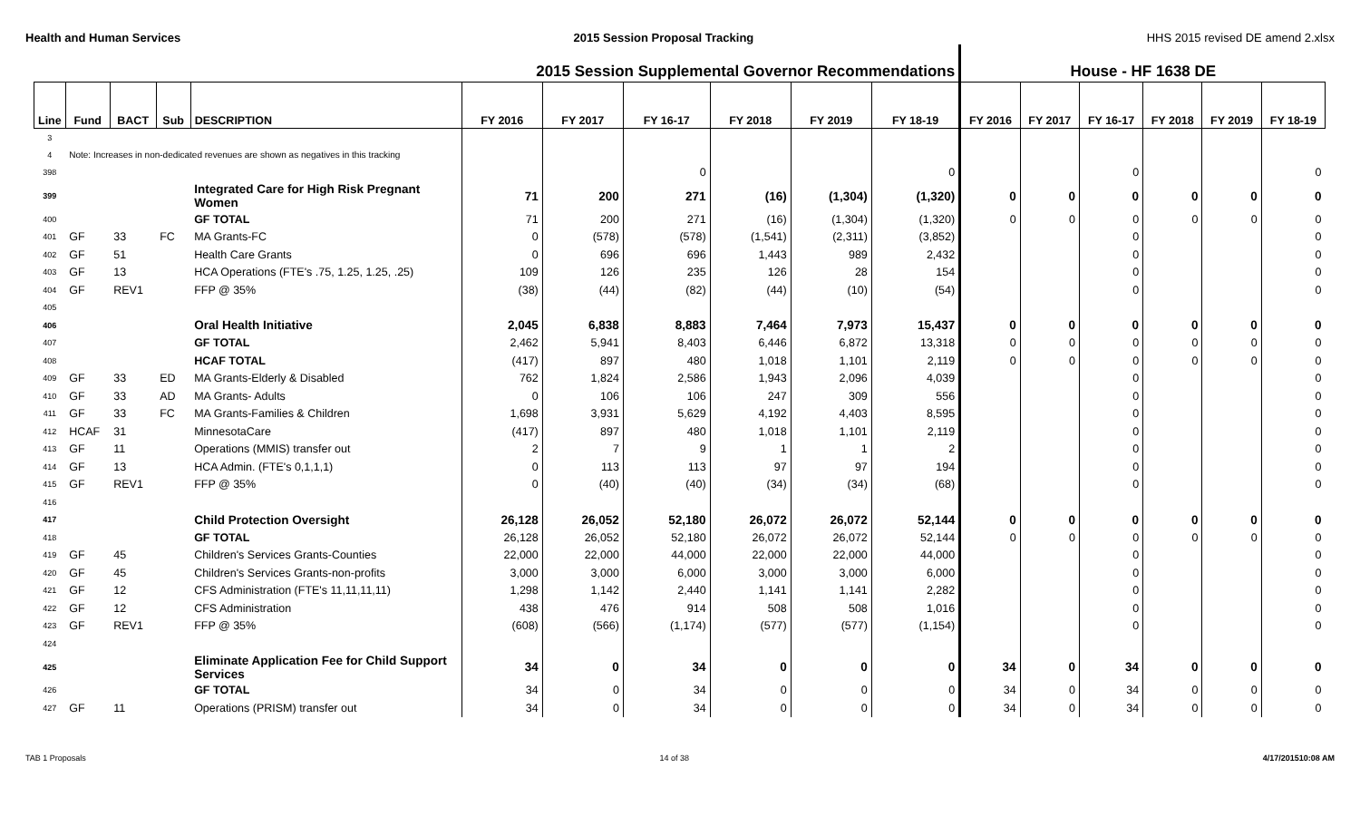Health and Human Services 2015 Session Proposal Tracking HHS 2015 revised DE amend 2.xlsx
| | | | | | 2015 Session Supplemental Governor Recommendations | | | | | | House - HF 1638 DE | | | | | |
| Line | Fund | BACT | Sub | DESCRIPTION | FY 2016 | FY 2017 | FY 16-17 | FY 2018 | FY 2019 | FY 18-19 | FY 2016 | FY 2017 | FY 16-17 | FY 2018 | FY 2019 | FY 18-19 |
| 3 | | | | | | | | | | | | | | | | |
| 4 | Note: Increases in non-dedicated revenues are shown as negatives in this tracking | | | | | | | | | | | | | | | |
| 398 | | | | | | | 0 | | | 0 | | | 0 | | | 0 |
| 399 | | | | Integrated Care for High Risk Pregnant Women | 71 | 200 | 271 | (16) | (1,304) | (1,320) | 0 | 0 | 0 | 0 | 0 | 0 |
| 400 | | | | GF TOTAL | 71 | 200 | 271 | (16) | (1,304) | (1,320) | 0 | 0 | 0 | 0 | 0 | 0 |
| 401 | GF | 33 | FC | MA Grants-FC | 0 | (578) | (578) | (1,541) | (2,311) | (3,852) | | | 0 | | | 0 |
| 402 | GF | 51 | | Health Care Grants | 0 | 696 | 696 | 1,443 | 989 | 2,432 | | | 0 | | | 0 |
| 403 | GF | 13 | | HCA Operations (FTE's .75, 1.25, 1.25, .25) | 109 | 126 | 235 | 126 | 28 | 154 | | | 0 | | | 0 |
| 404 | GF | REV1 | | FFP @ 35% | (38) | (44) | (82) | (44) | (10) | (54) | | | 0 | | | 0 |
| 405 | | | | | | | | | | | | | | | | |
| 406 | | | | Oral Health Initiative | 2,045 | 6,838 | 8,883 | 7,464 | 7,973 | 15,437 | 0 | 0 | 0 | 0 | 0 | 0 |
| 407 | | | | GF TOTAL | 2,462 | 5,941 | 8,403 | 6,446 | 6,872 | 13,318 | 0 | 0 | 0 | 0 | 0 | 0 |
| 408 | | | | HCAF TOTAL | (417) | 897 | 480 | 1,018 | 1,101 | 2,119 | 0 | 0 | 0 | 0 | 0 | 0 |
| 409 | GF | 33 | ED | MA Grants-Elderly & Disabled | 762 | 1,824 | 2,586 | 1,943 | 2,096 | 4,039 | | | 0 | | | 0 |
| 410 | GF | 33 | AD | MA Grants- Adults | 0 | 106 | 106 | 247 | 309 | 556 | | | 0 | | | 0 |
| 411 | GF | 33 | FC | MA Grants-Families & Children | 1,698 | 3,931 | 5,629 | 4,192 | 4,403 | 8,595 | | | 0 | | | 0 |
| 412 | HCAF | 31 | | MinnesotaCare | (417) | 897 | 480 | 1,018 | 1,101 | 2,119 | | | 0 | | | 0 |
| 413 | GF | 11 | | Operations (MMIS) transfer out | 2 | 7 | 9 | 1 | 1 | 2 | | | 0 | | | 0 |
| 414 | GF | 13 | | HCA Admin. (FTE's 0,1,1,1) | 0 | 113 | 113 | 97 | 97 | 194 | | | 0 | | | 0 |
| 415 | GF | REV1 | | FFP @ 35% | 0 | (40) | (40) | (34) | (34) | (68) | | | 0 | | | 0 |
| 416 | | | | | | | | | | | | | | | | |
| 417 | | | | Child Protection Oversight | 26,128 | 26,052 | 52,180 | 26,072 | 26,072 | 52,144 | 0 | 0 | 0 | 0 | 0 | 0 |
| 418 | | | | GF TOTAL | 26,128 | 26,052 | 52,180 | 26,072 | 26,072 | 52,144 | 0 | 0 | 0 | 0 | 0 | 0 |
| 419 | GF | 45 | | Children's Services Grants-Counties | 22,000 | 22,000 | 44,000 | 22,000 | 22,000 | 44,000 | | | 0 | | | 0 |
| 420 | GF | 45 | | Children's Services Grants-non-profits | 3,000 | 3,000 | 6,000 | 3,000 | 3,000 | 6,000 | | | 0 | | | 0 |
| 421 | GF | 12 | | CFS Administration (FTE's 11,11,11,11) | 1,298 | 1,142 | 2,440 | 1,141 | 1,141 | 2,282 | | | 0 | | | 0 |
| 422 | GF | 12 | | CFS Administration | 438 | 476 | 914 | 508 | 508 | 1,016 | | | 0 | | | 0 |
| 423 | GF | REV1 | | FFP @ 35% | (608) | (566) | (1,174) | (577) | (577) | (1,154) | | | 0 | | | 0 |
| 424 | | | | | | | | | | | | | | | | |
| 425 | | | | Eliminate Application Fee for Child Support Services | 34 | 0 | 34 | 0 | 0 | 0 | 34 | 0 | 34 | 0 | 0 | 0 |
| 426 | | | | GF TOTAL | 34 | 0 | 34 | 0 | 0 | 0 | 34 | 0 | 34 | 0 | 0 | 0 |
| 427 | GF | 11 | | Operations (PRISM) transfer out | 34 | 0 | 34 | 0 | 0 | 0 | 34 | 0 | 34 | 0 | 0 | 0 |
TAB 1 Proposals 14 of 38 4/17/201510:08 AM